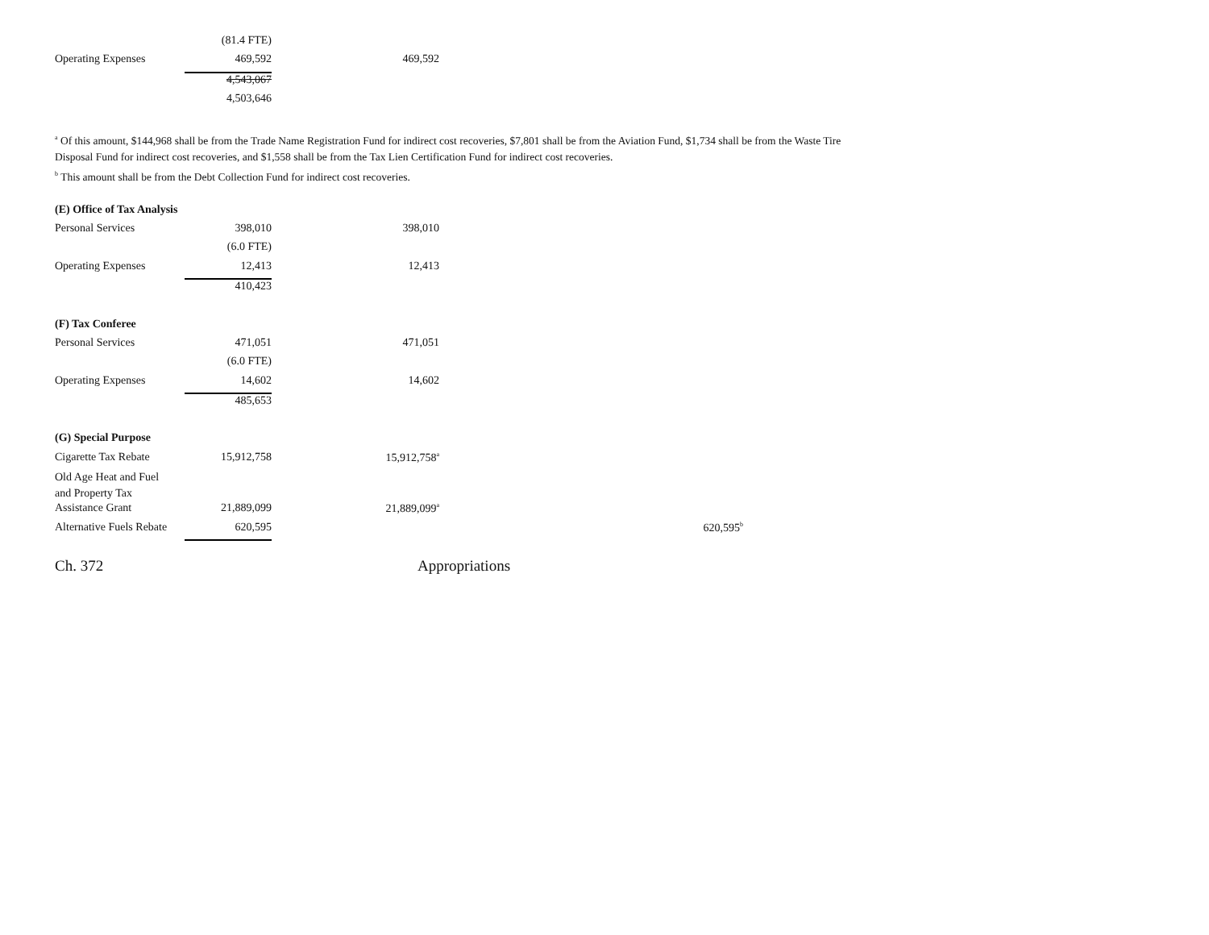| | (81.4 FTE) | |
| Operating Expenses | 469,592 | 469,592 |
| | 4,543,067 | |
| | 4,503,646 | |
<sup>a</sup> Of this amount, $144,968 shall be from the Trade Name Registration Fund for indirect cost recoveries, $7,801 shall be from the Aviation Fund, $1,734 shall be from the Waste Tire Disposal Fund for indirect cost recoveries, and $1,558 shall be from the Tax Lien Certification Fund for indirect cost recoveries.
<sup>b</sup> This amount shall be from the Debt Collection Fund for indirect cost recoveries.
| (E) Office of Tax Analysis | | | |
| Personal Services | 398,010 | 398,010 | |
| | (6.0 FTE) | | |
| Operating Expenses | 12,413 | 12,413 | |
| | 410,423 | | |
| (F) Tax Conferee | | | |
| Personal Services | 471,051 | 471,051 | |
| | (6.0 FTE) | | |
| Operating Expenses | 14,602 | 14,602 | |
| | 485,653 | | |
| (G) Special Purpose | | | |
| Cigarette Tax Rebate | 15,912,758 | 15,912,758<sup>a</sup> | |
| Old Age Heat and Fuel and Property Tax | | | |
| Assistance Grant | 21,889,099 | 21,889,099<sup>a</sup> | |
| Alternative Fuels Rebate | 620,595 | | 620,595<sup>b</sup> |
Ch. 372 Appropriations